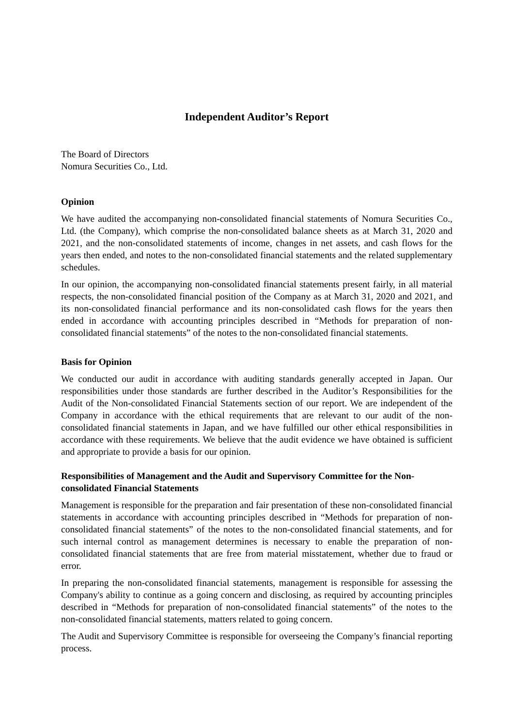Independent Auditor’s Report
The Board of Directors
Nomura Securities Co., Ltd.
Opinion
We have audited the accompanying non-consolidated financial statements of Nomura Securities Co., Ltd. (the Company), which comprise the non-consolidated balance sheets as at March 31, 2020 and 2021, and the non-consolidated statements of income, changes in net assets, and cash flows for the years then ended, and notes to the non-consolidated financial statements and the related supplementary schedules.
In our opinion, the accompanying non-consolidated financial statements present fairly, in all material respects, the non-consolidated financial position of the Company as at March 31, 2020 and 2021, and its non-consolidated financial performance and its non-consolidated cash flows for the years then ended in accordance with accounting principles described in “Methods for preparation of non-consolidated financial statements” of the notes to the non-consolidated financial statements.
Basis for Opinion
We conducted our audit in accordance with auditing standards generally accepted in Japan. Our responsibilities under those standards are further described in the Auditor’s Responsibilities for the Audit of the Non-consolidated Financial Statements section of our report. We are independent of the Company in accordance with the ethical requirements that are relevant to our audit of the non-consolidated financial statements in Japan, and we have fulfilled our other ethical responsibilities in accordance with these requirements. We believe that the audit evidence we have obtained is sufficient and appropriate to provide a basis for our opinion.
Responsibilities of Management and the Audit and Supervisory Committee for the Non-consolidated Financial Statements
Management is responsible for the preparation and fair presentation of these non-consolidated financial statements in accordance with accounting principles described in “Methods for preparation of non-consolidated financial statements” of the notes to the non-consolidated financial statements, and for such internal control as management determines is necessary to enable the preparation of non-consolidated financial statements that are free from material misstatement, whether due to fraud or error.
In preparing the non-consolidated financial statements, management is responsible for assessing the Company's ability to continue as a going concern and disclosing, as required by accounting principles described in “Methods for preparation of non-consolidated financial statements” of the notes to the non-consolidated financial statements, matters related to going concern.
The Audit and Supervisory Committee is responsible for overseeing the Company’s financial reporting process.